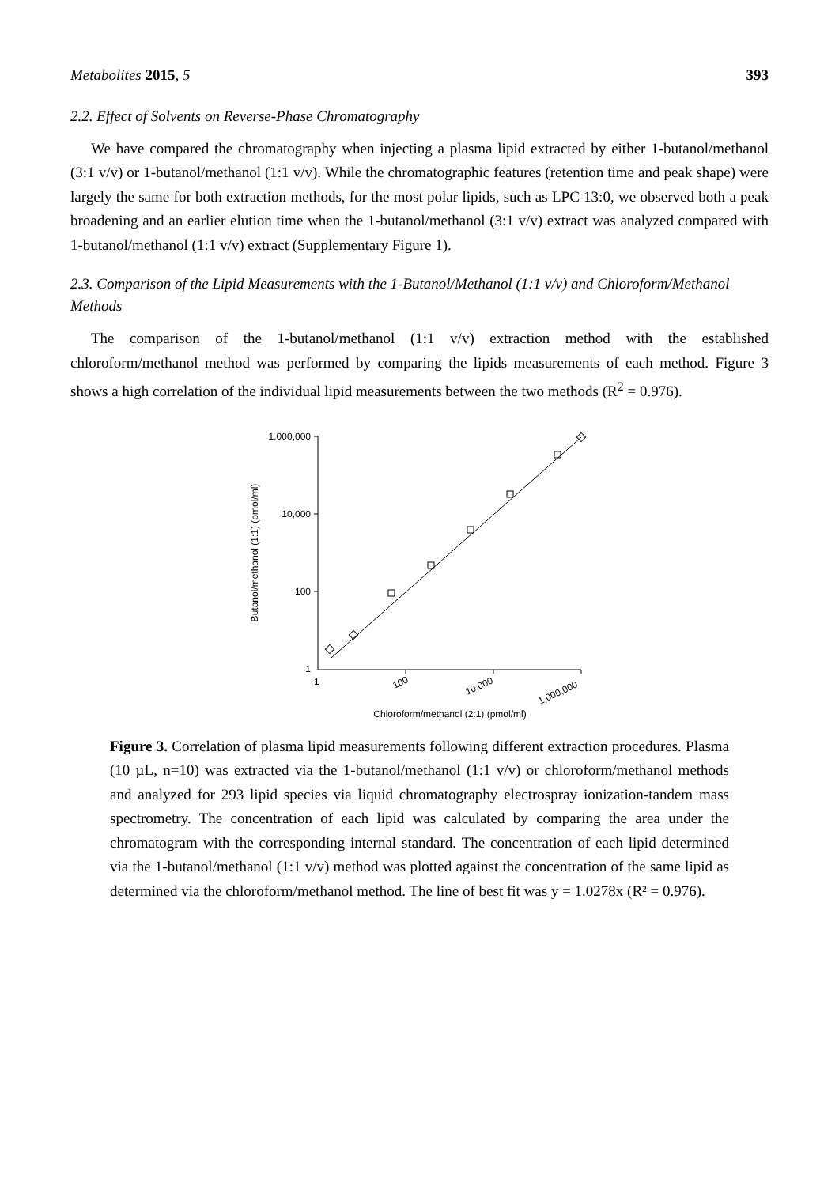Metabolites 2015, 5 393
2.2. Effect of Solvents on Reverse-Phase Chromatography
We have compared the chromatography when injecting a plasma lipid extracted by either 1-butanol/methanol (3:1 v/v) or 1-butanol/methanol (1:1 v/v). While the chromatographic features (retention time and peak shape) were largely the same for both extraction methods, for the most polar lipids, such as LPC 13:0, we observed both a peak broadening and an earlier elution time when the 1-butanol/methanol (3:1 v/v) extract was analyzed compared with 1-butanol/methanol (1:1 v/v) extract (Supplementary Figure 1).
2.3. Comparison of the Lipid Measurements with the 1-Butanol/Methanol (1:1 v/v) and Chloroform/Methanol Methods
The comparison of the 1-butanol/methanol (1:1 v/v) extraction method with the established chloroform/methanol method was performed by comparing the lipids measurements of each method. Figure 3 shows a high correlation of the individual lipid measurements between the two methods (R<sup>2</sup> = 0.976).
1,000,000
10,000
100
1
1
100
10,000
1,000,000
Chloroform/methanol (2:1) (pmol/ml)
Butanol/methanol (1:1) (pmol/ml)
Figure 3. Correlation of plasma lipid measurements following different extraction procedures. Plasma (10 µL, n=10) was extracted via the 1-butanol/methanol (1:1 v/v) or chloroform/methanol methods and analyzed for 293 lipid species via liquid chromatography electrospray ionization-tandem mass spectrometry. The concentration of each lipid was calculated by comparing the area under the chromatogram with the corresponding internal standard. The concentration of each lipid determined via the 1-butanol/methanol (1:1 v/v) method was plotted against the concentration of the same lipid as determined via the chloroform/methanol method. The line of best fit was y = 1.0278x (R² = 0.976).